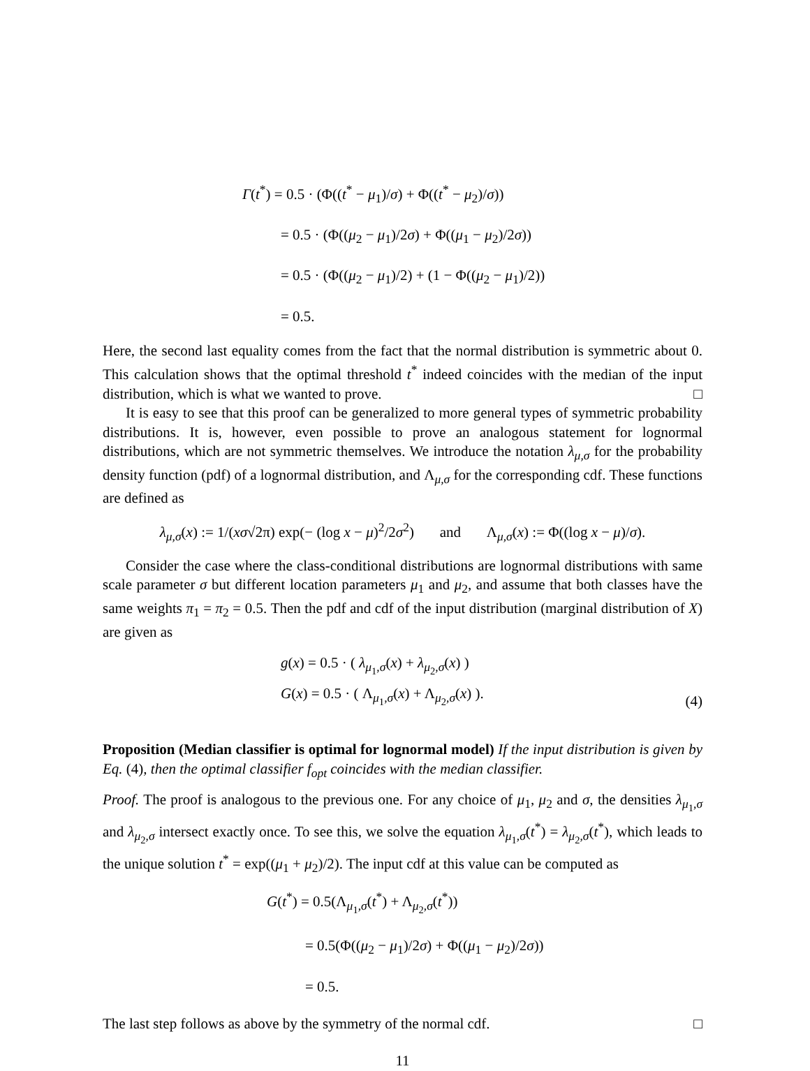Γ(t<sup>*</sup>) = 0.5 · (Φ((t<sup>*</sup> − μ<sub>1</sub>)/σ) + Φ((t<sup>*</sup> − μ<sub>2</sub>)/σ))
= 0.5 · (Φ((μ<sub>2</sub> − μ<sub>1</sub>)/2σ) + Φ((μ<sub>1</sub> − μ<sub>2</sub>)/2σ))
= 0.5 · (Φ((μ<sub>2</sub> − μ<sub>1</sub>)/2) + (1 − Φ((μ<sub>2</sub> − μ<sub>1</sub>)/2))
= 0.5.
Here, the second last equality comes from the fact that the normal distribution is symmetric about 0. This calculation shows that the optimal threshold t<sup>*</sup> indeed coincides with the median of the input distribution, which is what we wanted to prove. □
It is easy to see that this proof can be generalized to more general types of symmetric probability distributions. It is, however, even possible to prove an analogous statement for lognormal distributions, which are not symmetric themselves. We introduce the notation λ<sub>μ,σ</sub> for the probability density function (pdf) of a lognormal distribution, and Λ<sub>μ,σ</sub> for the corresponding cdf. These functions are defined as
λ<sub>μ,σ</sub>(x) := 1/(xσ√2π) exp(− (log x − μ)<sup>2</sup>/2σ<sup>2</sup>) and Λ<sub>μ,σ</sub>(x) := Φ((log x − μ)/σ).
Consider the case where the class-conditional distributions are lognormal distributions with same scale parameter σ but different location parameters μ<sub>1</sub> and μ<sub>2</sub>, and assume that both classes have the same weights π<sub>1</sub> = π<sub>2</sub> = 0.5. Then the pdf and cdf of the input distribution (marginal distribution of X) are given as
g(x) = 0.5 · ( λ<sub>μ<sub>1</sub>,σ</sub>(x) + λ<sub>μ<sub>2</sub>,σ</sub>(x) )
G(x) = 0.5 · ( Λ<sub>μ<sub>1</sub>,σ</sub>(x) + Λ<sub>μ<sub>2</sub>,σ</sub>(x) ).
(4)
Proposition (Median classifier is optimal for lognormal model) If the input distribution is given by Eq. (4), then the optimal classifier f<sub>opt</sub> coincides with the median classifier.
Proof. The proof is analogous to the previous one. For any choice of μ<sub>1</sub>, μ<sub>2</sub> and σ, the densities λ<sub>μ<sub>1</sub>,σ</sub> and λ<sub>μ<sub>2</sub>,σ</sub> intersect exactly once. To see this, we solve the equation λ<sub>μ<sub>1</sub>,σ</sub>(t<sup>*</sup>) = λ<sub>μ<sub>2</sub>,σ</sub>(t<sup>*</sup>), which leads to the unique solution t<sup>*</sup> = exp((μ<sub>1</sub> + μ<sub>2</sub>)/2). The input cdf at this value can be computed as
G(t<sup>*</sup>) = 0.5(Λ<sub>μ<sub>1</sub>,σ</sub>(t<sup>*</sup>) + Λ<sub>μ<sub>2</sub>,σ</sub>(t<sup>*</sup>))
= 0.5(Φ((μ<sub>2</sub> − μ<sub>1</sub>)/2σ) + Φ((μ<sub>1</sub> − μ<sub>2</sub>)/2σ))
= 0.5.
The last step follows as above by the symmetry of the normal cdf. □
11